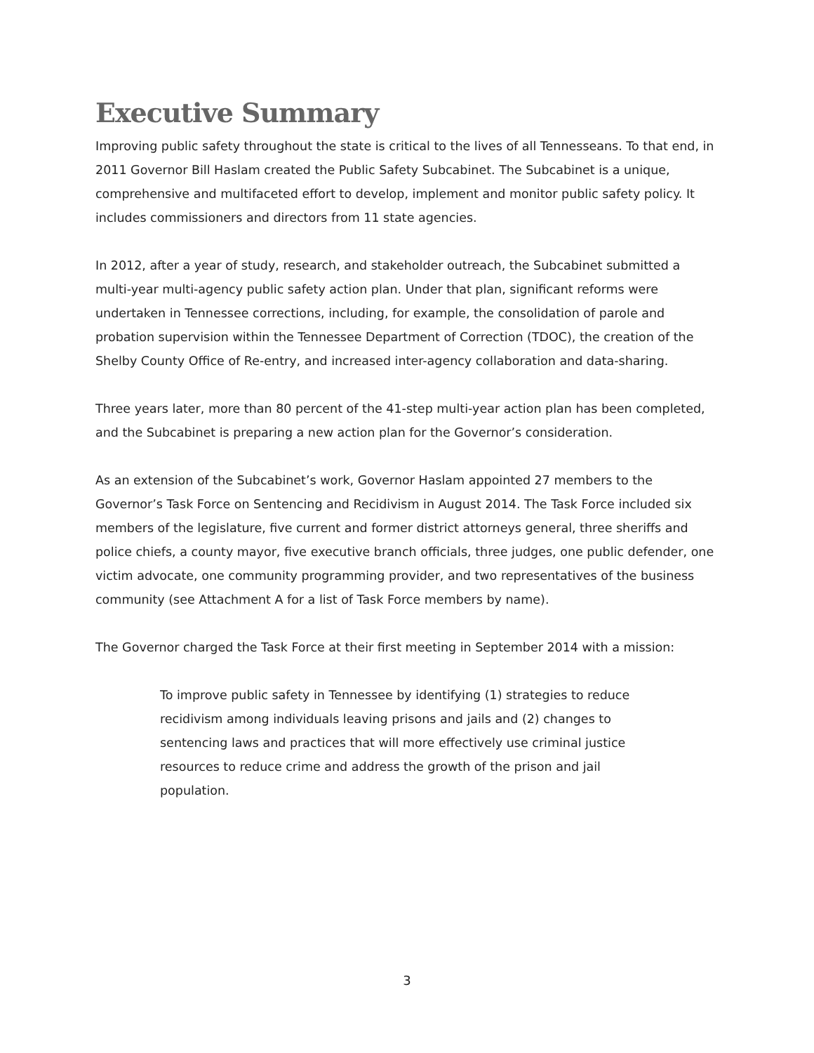Executive Summary
Improving public safety throughout the state is critical to the lives of all Tennesseans. To that end, in 2011 Governor Bill Haslam created the Public Safety Subcabinet. The Subcabinet is a unique, comprehensive and multifaceted effort to develop, implement and monitor public safety policy. It includes commissioners and directors from 11 state agencies.
In 2012, after a year of study, research, and stakeholder outreach, the Subcabinet submitted a multi-year multi-agency public safety action plan. Under that plan, significant reforms were undertaken in Tennessee corrections, including, for example, the consolidation of parole and probation supervision within the Tennessee Department of Correction (TDOC), the creation of the Shelby County Office of Re-entry, and increased inter-agency collaboration and data-sharing.
Three years later, more than 80 percent of the 41-step multi-year action plan has been completed, and the Subcabinet is preparing a new action plan for the Governor’s consideration.
As an extension of the Subcabinet’s work, Governor Haslam appointed 27 members to the Governor’s Task Force on Sentencing and Recidivism in August 2014. The Task Force included six members of the legislature, five current and former district attorneys general, three sheriffs and police chiefs, a county mayor, five executive branch officials, three judges, one public defender, one victim advocate, one community programming provider, and two representatives of the business community (see Attachment A for a list of Task Force members by name).
The Governor charged the Task Force at their first meeting in September 2014 with a mission:
To improve public safety in Tennessee by identifying (1) strategies to reduce recidivism among individuals leaving prisons and jails and (2) changes to sentencing laws and practices that will more effectively use criminal justice resources to reduce crime and address the growth of the prison and jail population.
3